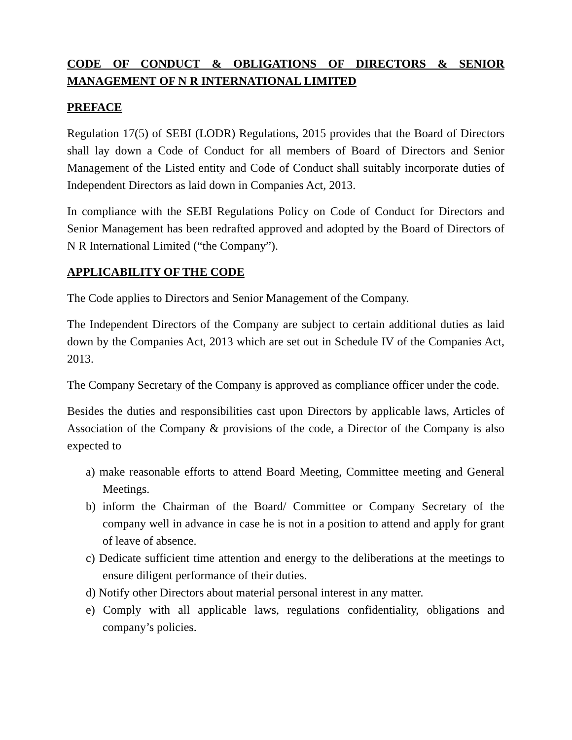CODE OF CONDUCT & OBLIGATIONS OF DIRECTORS & SENIOR MANAGEMENT OF N R INTERNATIONAL LIMITED
PREFACE
Regulation 17(5) of SEBI (LODR) Regulations, 2015 provides that the Board of Directors shall lay down a Code of Conduct for all members of Board of Directors and Senior Management of the Listed entity and Code of Conduct shall suitably incorporate duties of Independent Directors as laid down in Companies Act, 2013.
In compliance with the SEBI Regulations Policy on Code of Conduct for Directors and Senior Management has been redrafted approved and adopted by the Board of Directors of N R International Limited (“the Company”).
APPLICABILITY OF THE CODE
The Code applies to Directors and Senior Management of the Company.
The Independent Directors of the Company are subject to certain additional duties as laid down by the Companies Act, 2013 which are set out in Schedule IV of the Companies Act, 2013.
The Company Secretary of the Company is approved as compliance officer under the code.
Besides the duties and responsibilities cast upon Directors by applicable laws, Articles of Association of the Company & provisions of the code, a Director of the Company is also expected to
a) make reasonable efforts to attend Board Meeting, Committee meeting and General Meetings.
b) inform the Chairman of the Board/ Committee or Company Secretary of the company well in advance in case he is not in a position to attend and apply for grant of leave of absence.
c) Dedicate sufficient time attention and energy to the deliberations at the meetings to ensure diligent performance of their duties.
d) Notify other Directors about material personal interest in any matter.
e) Comply with all applicable laws, regulations confidentiality, obligations and company’s policies.